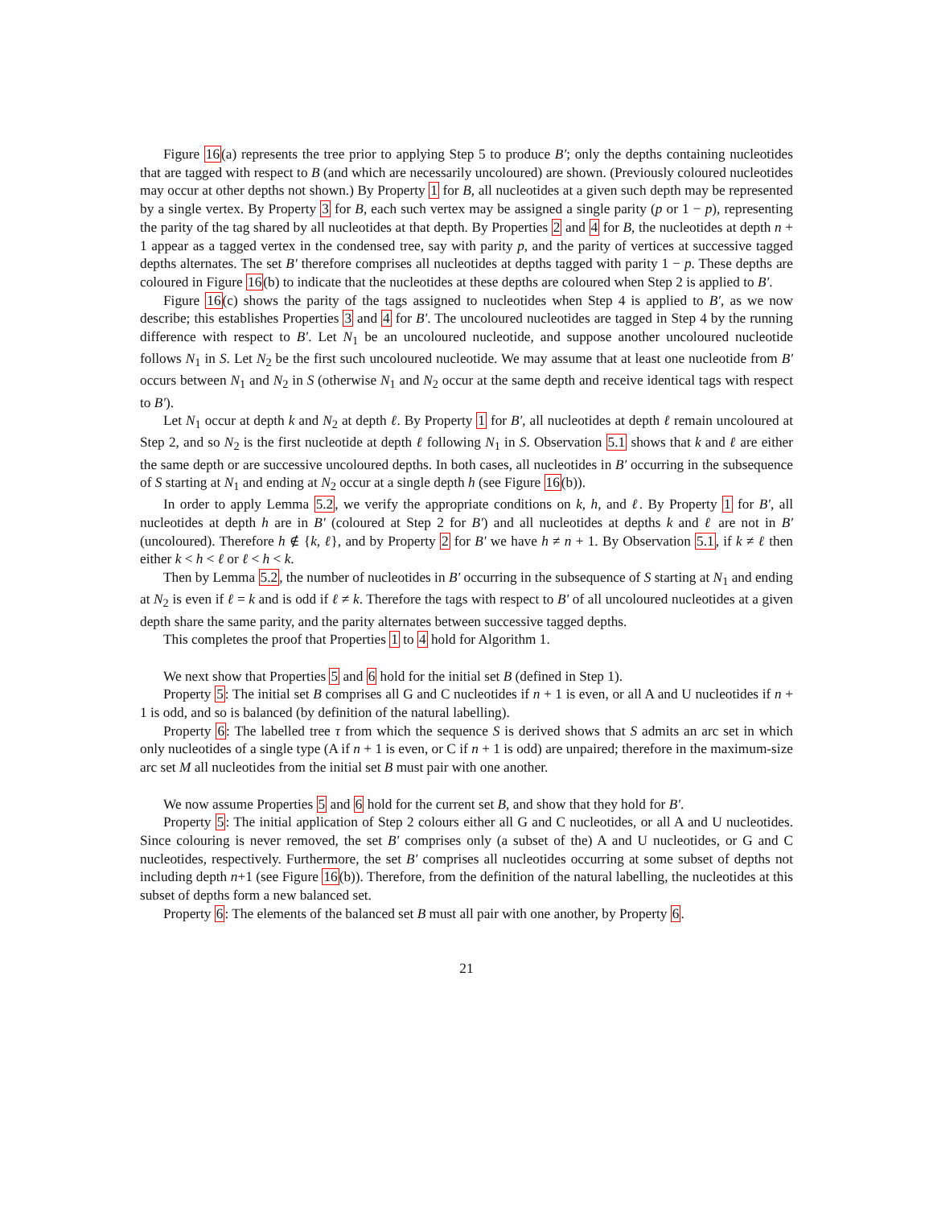Figure 16(a) represents the tree prior to applying Step 5 to produce B′; only the depths containing nucleotides that are tagged with respect to B (and which are necessarily uncoloured) are shown. (Previously coloured nucleotides may occur at other depths not shown.) By Property 1 for B, all nucleotides at a given such depth may be represented by a single vertex. By Property 3 for B, each such vertex may be assigned a single parity (p or 1 − p), representing the parity of the tag shared by all nucleotides at that depth. By Properties 2 and 4 for B, the nucleotides at depth n + 1 appear as a tagged vertex in the condensed tree, say with parity p, and the parity of vertices at successive tagged depths alternates. The set B′ therefore comprises all nucleotides at depths tagged with parity 1 − p. These depths are coloured in Figure 16(b) to indicate that the nucleotides at these depths are coloured when Step 2 is applied to B′.
Figure 16(c) shows the parity of the tags assigned to nucleotides when Step 4 is applied to B′, as we now describe; this establishes Properties 3 and 4 for B′. The uncoloured nucleotides are tagged in Step 4 by the running difference with respect to B′. Let N<sub>1</sub> be an uncoloured nucleotide, and suppose another uncoloured nucleotide follows N<sub>1</sub> in S. Let N<sub>2</sub> be the first such uncoloured nucleotide. We may assume that at least one nucleotide from B′ occurs between N<sub>1</sub> and N<sub>2</sub> in S (otherwise N<sub>1</sub> and N<sub>2</sub> occur at the same depth and receive identical tags with respect to B′).
Let N<sub>1</sub> occur at depth k and N<sub>2</sub> at depth ℓ. By Property 1 for B′, all nucleotides at depth ℓ remain uncoloured at Step 2, and so N<sub>2</sub> is the first nucleotide at depth ℓ following N<sub>1</sub> in S. Observation 5.1 shows that k and ℓ are either the same depth or are successive uncoloured depths. In both cases, all nucleotides in B′ occurring in the subsequence of S starting at N<sub>1</sub> and ending at N<sub>2</sub> occur at a single depth h (see Figure 16(b)).
In order to apply Lemma 5.2, we verify the appropriate conditions on k, h, and ℓ. By Property 1 for B′, all nucleotides at depth h are in B′ (coloured at Step 2 for B′) and all nucleotides at depths k and ℓ are not in B′ (uncoloured). Therefore h ∉ {k, ℓ}, and by Property 2 for B′ we have h ≠ n + 1. By Observation 5.1, if k ≠ ℓ then either k < h < ℓ or ℓ < h < k.
Then by Lemma 5.2, the number of nucleotides in B′ occurring in the subsequence of S starting at N<sub>1</sub> and ending at N<sub>2</sub> is even if ℓ = k and is odd if ℓ ≠ k. Therefore the tags with respect to B′ of all uncoloured nucleotides at a given depth share the same parity, and the parity alternates between successive tagged depths.
This completes the proof that Properties 1 to 4 hold for Algorithm 1.
We next show that Properties 5 and 6 hold for the initial set B (defined in Step 1).
Property 5: The initial set B comprises all G and C nucleotides if n + 1 is even, or all A and U nucleotides if n + 1 is odd, and so is balanced (by definition of the natural labelling).
Property 6: The labelled tree τ from which the sequence S is derived shows that S admits an arc set in which only nucleotides of a single type (A if n + 1 is even, or C if n + 1 is odd) are unpaired; therefore in the maximum-size arc set M all nucleotides from the initial set B must pair with one another.
We now assume Properties 5 and 6 hold for the current set B, and show that they hold for B′.
Property 5: The initial application of Step 2 colours either all G and C nucleotides, or all A and U nucleotides. Since colouring is never removed, the set B′ comprises only (a subset of the) A and U nucleotides, or G and C nucleotides, respectively. Furthermore, the set B′ comprises all nucleotides occurring at some subset of depths not including depth n+1 (see Figure 16(b)). Therefore, from the definition of the natural labelling, the nucleotides at this subset of depths form a new balanced set.
Property 6: The elements of the balanced set B must all pair with one another, by Property 6.
21